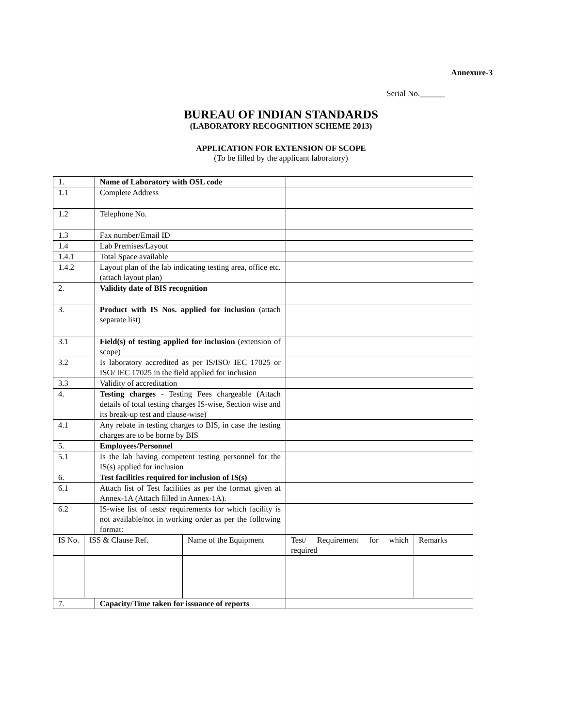Annexure-3
Serial No.______
BUREAU OF INDIAN STANDARDS
(LABORATORY RECOGNITION SCHEME 2013)
APPLICATION FOR EXTENSION OF SCOPE
(To be filled by the applicant laboratory)
| 1. | | Name of Laboratory with OSL code | | | |
| 1.1 | | Complete Address | | | |
| 1.2 | | Telephone No. | | | |
| 1.3 | | Fax number/Email ID | | | |
| 1.4 | | Lab Premises/Layout | | | |
| 1.4.1 | | Total Space available | | | |
| 1.4.2 | | Layout plan of the lab indicating testing area, office etc.(attach layout plan) | | | |
| 2. | | Validity date of BIS recognition | | | |
| 3. | | Product with IS Nos. applied for inclusion (attach separate list) | | | |
| 3.1 | | Field(s) of testing applied for inclusion (extension of scope) | | | |
| 3.2 | | Is laboratory accredited as per IS/ISO/ IEC 17025 or ISO/ IEC 17025 in the field applied for inclusion | | | |
| 3.3 | | Validity of accreditation | | | |
| 4. | | Testing charges - Testing Fees chargeable (Attach details of total testing charges IS-wise, Section wise and its break-up test and clause-wise) | | | |
| 4.1 | | Any rebate in testing charges to BIS, in case the testing charges are to be borne by BIS | | | |
| 5. | | Employees/Personnel | | | |
| 5.1 | | Is the lab having competent testing personnel for the IS(s) applied for inclusion | | | |
| 6. | | Test facilities required for inclusion of IS(s) | | | |
| 6.1 | | Attach list of Test facilities as per the format given at Annex-1A (Attach filled in Annex-1A). | | | |
| 6.2 | | IS-wise list of tests/ requirements for which facility is not available/not in working order as per the following format: | | | |
| IS No. | ISS & Clause Ref. | | Name of the Equipment | Test/ Requirement for which required | Remarks |
| 7. | | Capacity/Time taken for issuance of reports | | | |